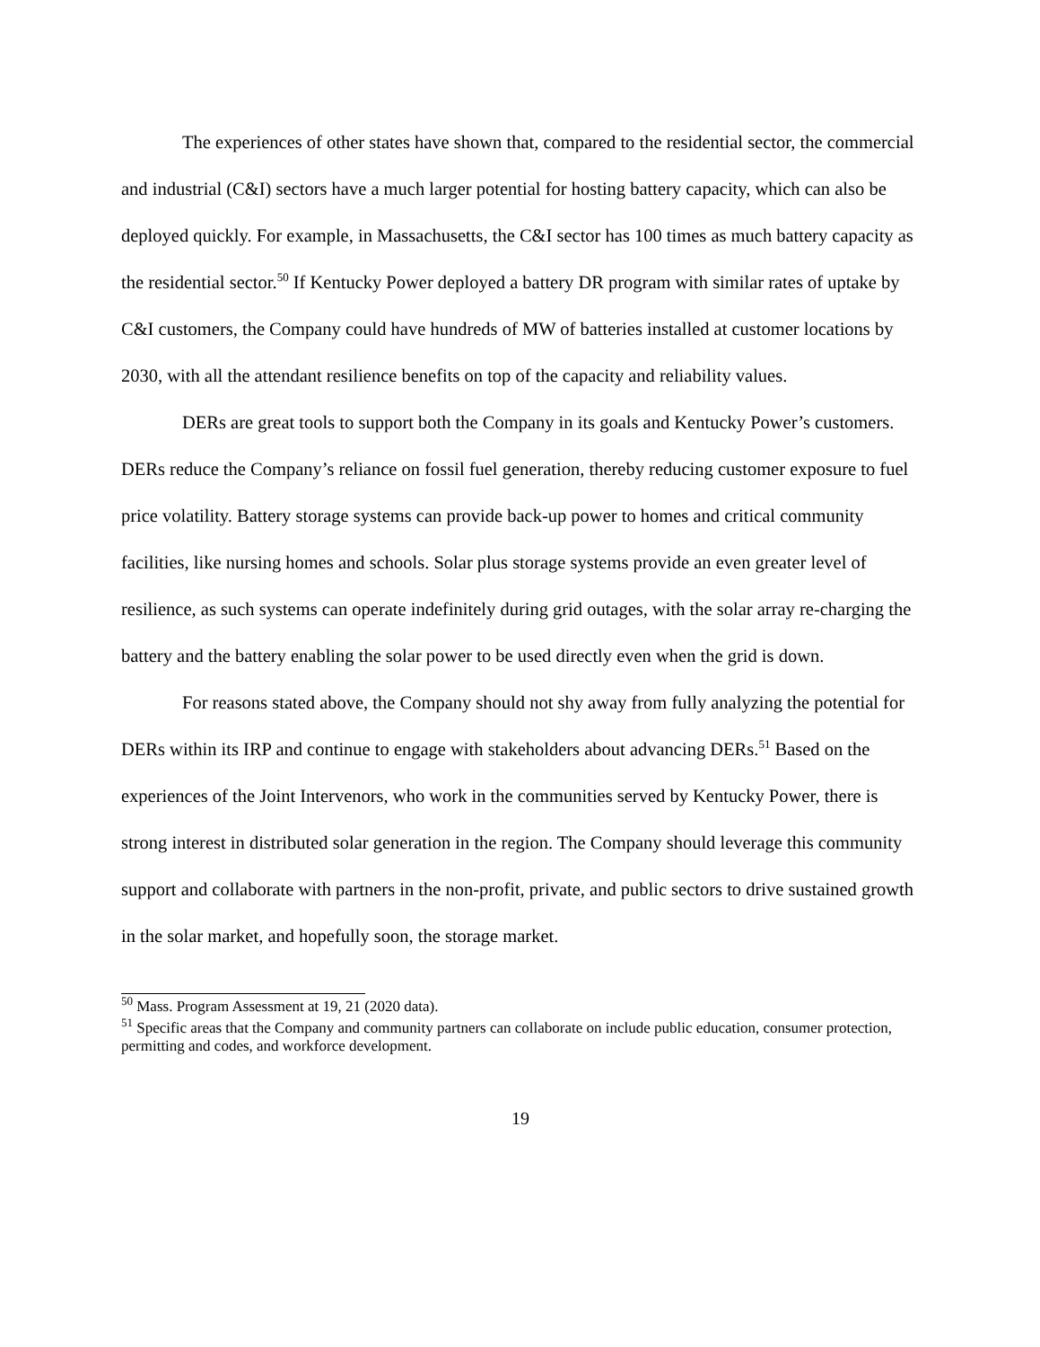The experiences of other states have shown that, compared to the residential sector, the commercial and industrial (C&I) sectors have a much larger potential for hosting battery capacity, which can also be deployed quickly. For example, in Massachusetts, the C&I sector has 100 times as much battery capacity as the residential sector.<sup>50</sup> If Kentucky Power deployed a battery DR program with similar rates of uptake by C&I customers, the Company could have hundreds of MW of batteries installed at customer locations by 2030, with all the attendant resilience benefits on top of the capacity and reliability values.
DERs are great tools to support both the Company in its goals and Kentucky Power’s customers. DERs reduce the Company’s reliance on fossil fuel generation, thereby reducing customer exposure to fuel price volatility. Battery storage systems can provide back-up power to homes and critical community facilities, like nursing homes and schools. Solar plus storage systems provide an even greater level of resilience, as such systems can operate indefinitely during grid outages, with the solar array re-charging the battery and the battery enabling the solar power to be used directly even when the grid is down.
For reasons stated above, the Company should not shy away from fully analyzing the potential for DERs within its IRP and continue to engage with stakeholders about advancing DERs.<sup>51</sup> Based on the experiences of the Joint Intervenors, who work in the communities served by Kentucky Power, there is strong interest in distributed solar generation in the region. The Company should leverage this community support and collaborate with partners in the non-profit, private, and public sectors to drive sustained growth in the solar market, and hopefully soon, the storage market.
<sup>50</sup> Mass. Program Assessment at 19, 21 (2020 data).
<sup>51</sup> Specific areas that the Company and community partners can collaborate on include public education, consumer protection, permitting and codes, and workforce development.
19